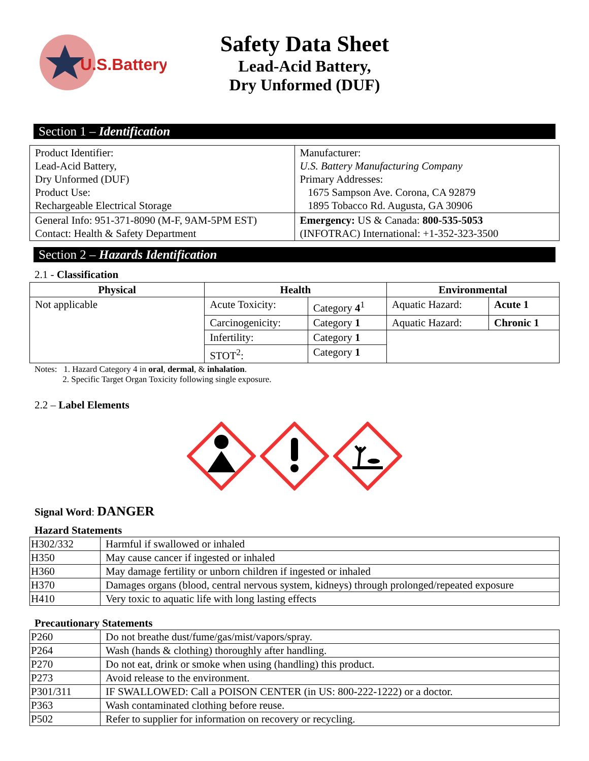U.S.Battery
Safety Data Sheet
Lead-Acid Battery,
Dry Unformed (DUF)
Section 1 – Identification
| Product Identifier: Lead-Acid Battery, Dry Unformed (DUF) Product Use: Rechargeable Electrical Storage | Manufacturer: U.S. Battery Manufacturing Company Primary Addresses: 1675 Sampson Ave. Corona, CA 92879 1895 Tobacco Rd. Augusta, GA 30906 |
| General Info: 951-371-8090 (M-F, 9AM-5PM EST) Contact: Health & Safety Department | Emergency: US & Canada: 800-535-5053 (INFOTRAC) International: +1-352-323-3500 |
Section 2 – Hazards Identification
2.1 - Classification
| Physical | Health | | Environmental | |
| --- | --- | --- | --- | --- |
| Not applicable | Acute Toxicity: | Category 4<sup>1</sup> | Aquatic Hazard: | Acute 1 |
| | Carcinogenicity: | Category 1 | Aquatic Hazard: | Chronic 1 |
| | Infertility: | Category 1 | | |
| | STOT<sup>2</sup>: | Category 1 | | |
Notes: 1. Hazard Category 4 in oral, dermal, & inhalation.
2. Specific Target Organ Toxicity following single exposure.
2.2 – Label Elements
Signal Word: DANGER
Hazard Statements
| H302/332 | Harmful if swallowed or inhaled |
| H350 | May cause cancer if ingested or inhaled |
| H360 | May damage fertility or unborn children if ingested or inhaled |
| H370 | Damages organs (blood, central nervous system, kidneys) through prolonged/repeated exposure |
| H410 | Very toxic to aquatic life with long lasting effects |
Precautionary Statements
| P260 | Do not breathe dust/fume/gas/mist/vapors/spray. |
| P264 | Wash (hands & clothing) thoroughly after handling. |
| P270 | Do not eat, drink or smoke when using (handling) this product. |
| P273 | Avoid release to the environment. |
| P301/311 | IF SWALLOWED: Call a POISON CENTER (in US: 800-222-1222) or a doctor. |
| P363 | Wash contaminated clothing before reuse. |
| P502 | Refer to supplier for information on recovery or recycling. |